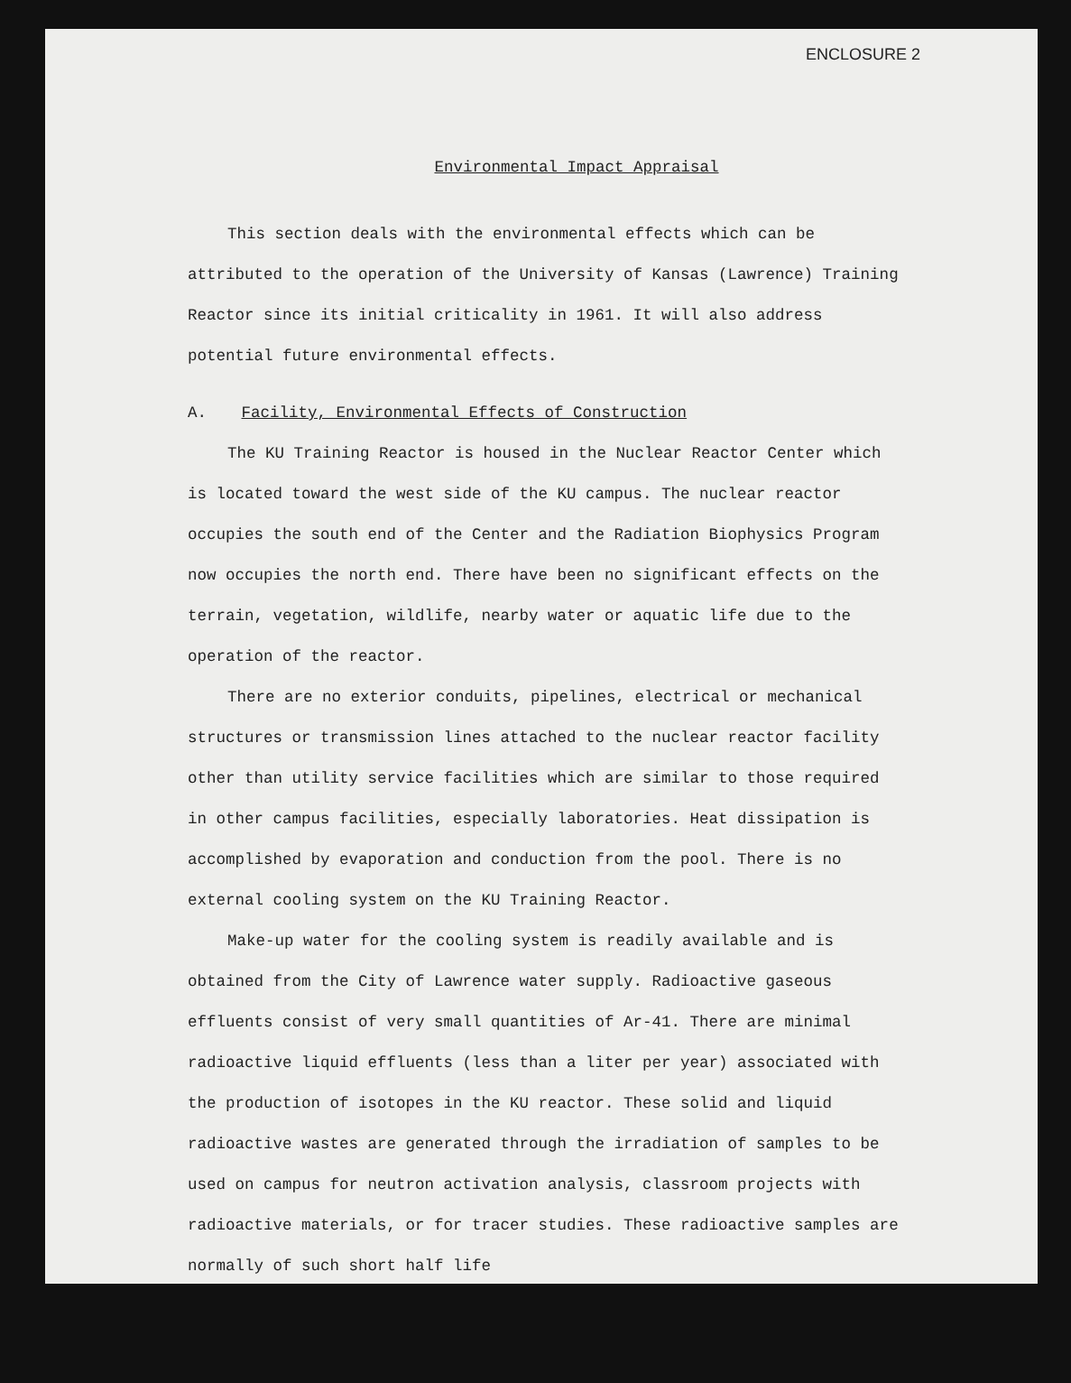ENCLOSURE 2
Environmental Impact Appraisal
This section deals with the environmental effects which can be attributed to the operation of the University of Kansas (Lawrence) Training Reactor since its initial criticality in 1961. It will also address potential future environmental effects.
A. Facility, Environmental Effects of Construction
The KU Training Reactor is housed in the Nuclear Reactor Center which is located toward the west side of the KU campus. The nuclear reactor occupies the south end of the Center and the Radiation Biophysics Program now occupies the north end. There have been no significant effects on the terrain, vegetation, wildlife, nearby water or aquatic life due to the operation of the reactor.
There are no exterior conduits, pipelines, electrical or mechanical structures or transmission lines attached to the nuclear reactor facility other than utility service facilities which are similar to those required in other campus facilities, especially laboratories. Heat dissipation is accomplished by evaporation and conduction from the pool. There is no external cooling system on the KU Training Reactor.
Make-up water for the cooling system is readily available and is obtained from the City of Lawrence water supply. Radioactive gaseous effluents consist of very small quantities of Ar-41. There are minimal radioactive liquid effluents (less than a liter per year) associated with the production of isotopes in the KU reactor. These solid and liquid radioactive wastes are generated through the irradiation of samples to be used on campus for neutron activation analysis, classroom projects with radioactive materials, or for tracer studies. These radioactive samples are normally of such short half life